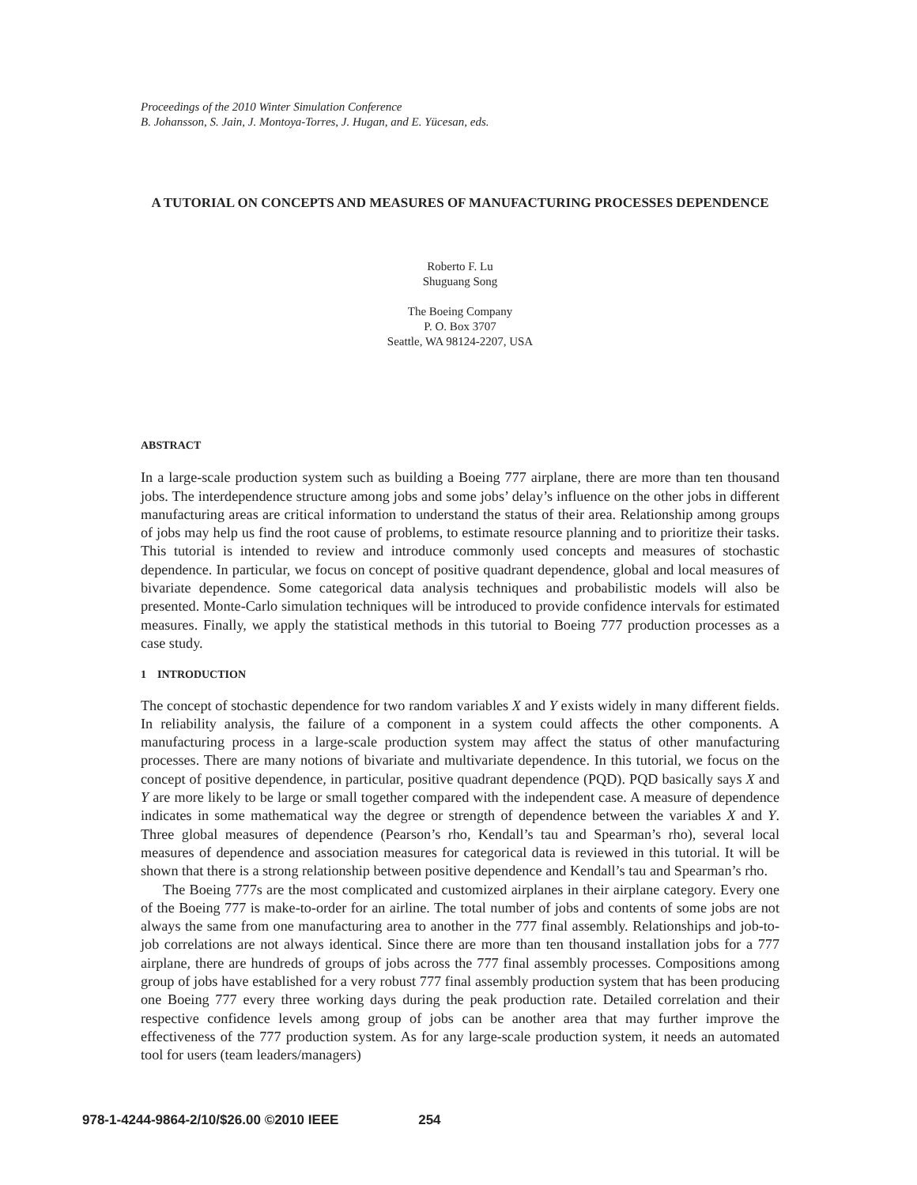Proceedings of the 2010 Winter Simulation Conference
B. Johansson, S. Jain, J. Montoya-Torres, J. Hugan, and E. Yücesan, eds.
A TUTORIAL ON CONCEPTS AND MEASURES OF MANUFACTURING PROCESSES DEPENDENCE
Roberto F. Lu
Shuguang Song
The Boeing Company
P. O. Box 3707
Seattle, WA 98124-2207, USA
ABSTRACT
In a large-scale production system such as building a Boeing 777 airplane, there are more than ten thousand jobs. The interdependence structure among jobs and some jobs’ delay’s influence on the other jobs in different manufacturing areas are critical information to understand the status of their area. Relationship among groups of jobs may help us find the root cause of problems, to estimate resource planning and to prioritize their tasks. This tutorial is intended to review and introduce commonly used concepts and measures of stochastic dependence. In particular, we focus on concept of positive quadrant dependence, global and local measures of bivariate dependence. Some categorical data analysis techniques and probabilistic models will also be presented. Monte-Carlo simulation techniques will be introduced to provide confidence intervals for estimated measures. Finally, we apply the statistical methods in this tutorial to Boeing 777 production processes as a case study.
1 INTRODUCTION
The concept of stochastic dependence for two random variables X and Y exists widely in many different fields. In reliability analysis, the failure of a component in a system could affects the other components. A manufacturing process in a large-scale production system may affect the status of other manufacturing processes. There are many notions of bivariate and multivariate dependence. In this tutorial, we focus on the concept of positive dependence, in particular, positive quadrant dependence (PQD). PQD basically says X and Y are more likely to be large or small together compared with the independent case. A measure of dependence indicates in some mathematical way the degree or strength of dependence between the variables X and Y. Three global measures of dependence (Pearson’s rho, Kendall’s tau and Spearman’s rho), several local measures of dependence and association measures for categorical data is reviewed in this tutorial. It will be shown that there is a strong relationship between positive dependence and Kendall’s tau and Spearman’s rho.
The Boeing 777s are the most complicated and customized airplanes in their airplane category. Every one of the Boeing 777 is make-to-order for an airline. The total number of jobs and contents of some jobs are not always the same from one manufacturing area to another in the 777 final assembly. Relationships and job-to-job correlations are not always identical. Since there are more than ten thousand installation jobs for a 777 airplane, there are hundreds of groups of jobs across the 777 final assembly processes. Compositions among group of jobs have established for a very robust 777 final assembly production system that has been producing one Boeing 777 every three working days during the peak production rate. Detailed correlation and their respective confidence levels among group of jobs can be another area that may further improve the effectiveness of the 777 production system. As for any large-scale production system, it needs an automated tool for users (team leaders/managers)
978-1-4244-9864-2/10/$26.00 ©2010 IEEE 254